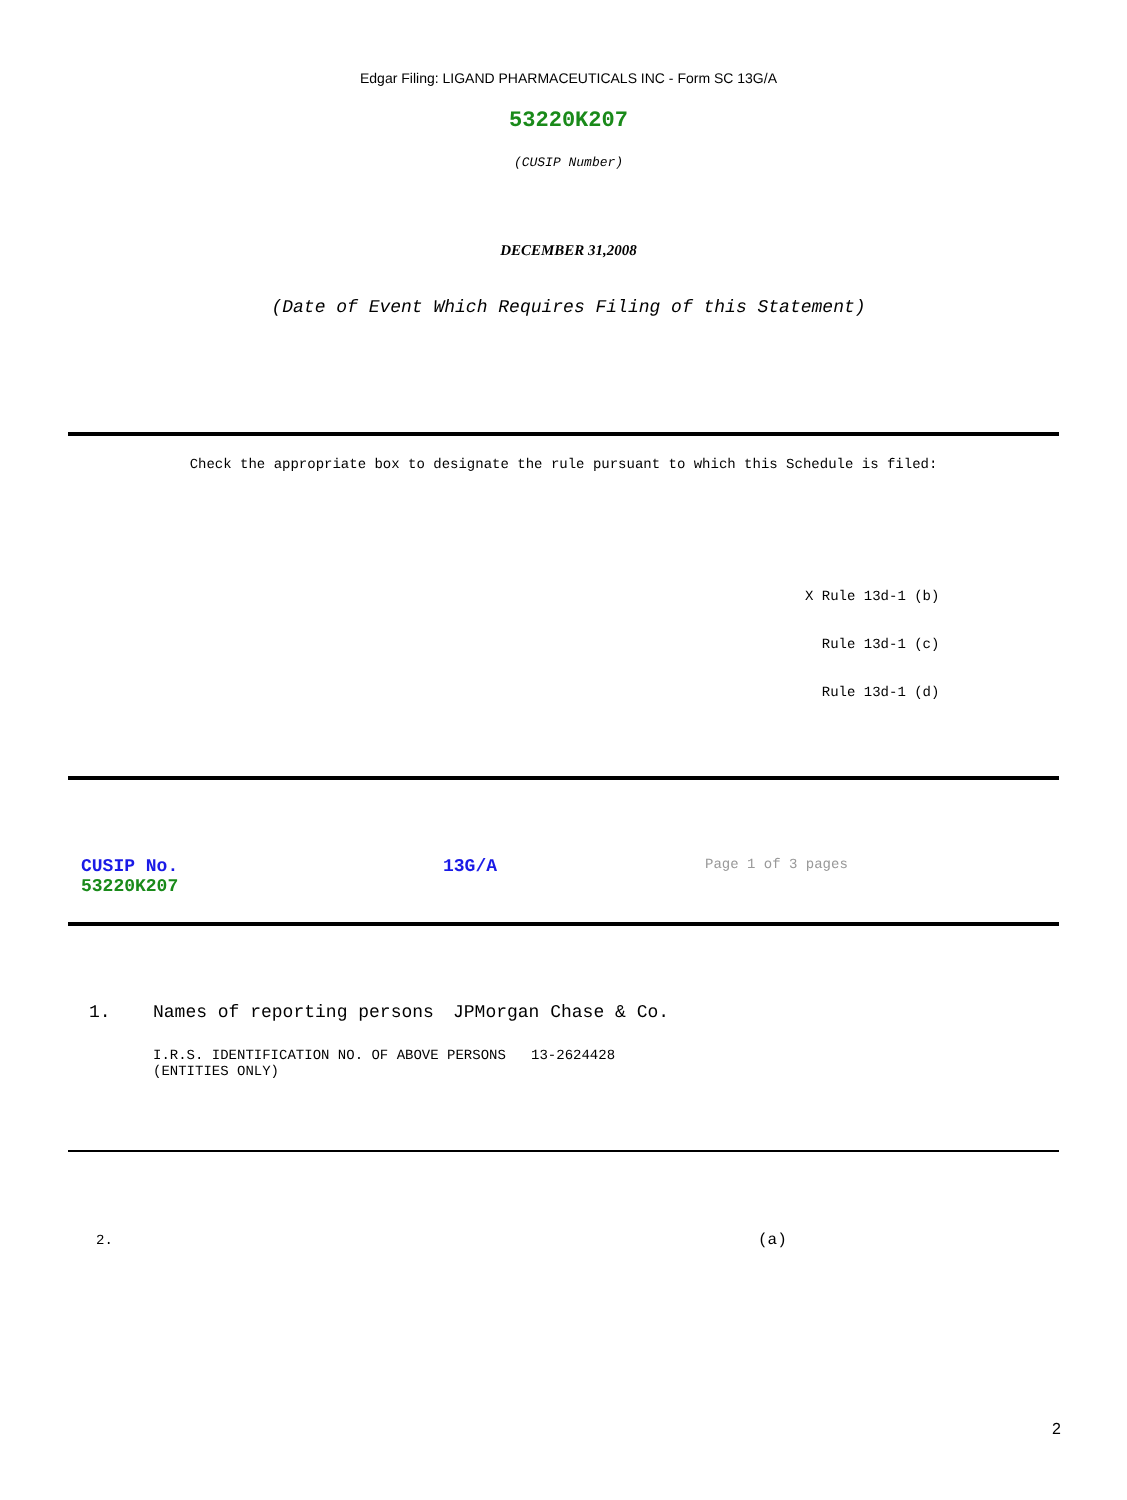Edgar Filing: LIGAND PHARMACEUTICALS INC - Form SC 13G/A
53220K207
(CUSIP Number)
DECEMBER 31,2008
(Date of Event Which Requires Filing of this Statement)
Check the appropriate box to designate the rule pursuant to which this Schedule is filed:
X Rule 13d-1 (b) Rule 13d-1 (c) Rule 13d-1 (d)
| CUSIP No. 53220K207 | 13G/A | Page 1 of 3 pages |
| 1. | Names of reporting persons | JPMorgan Chase & Co. |
| | I.R.S. IDENTIFICATION NO. OF ABOVE PERSONS 13-2624428 (ENTITIES ONLY) | |
| 2. | (a) |
2